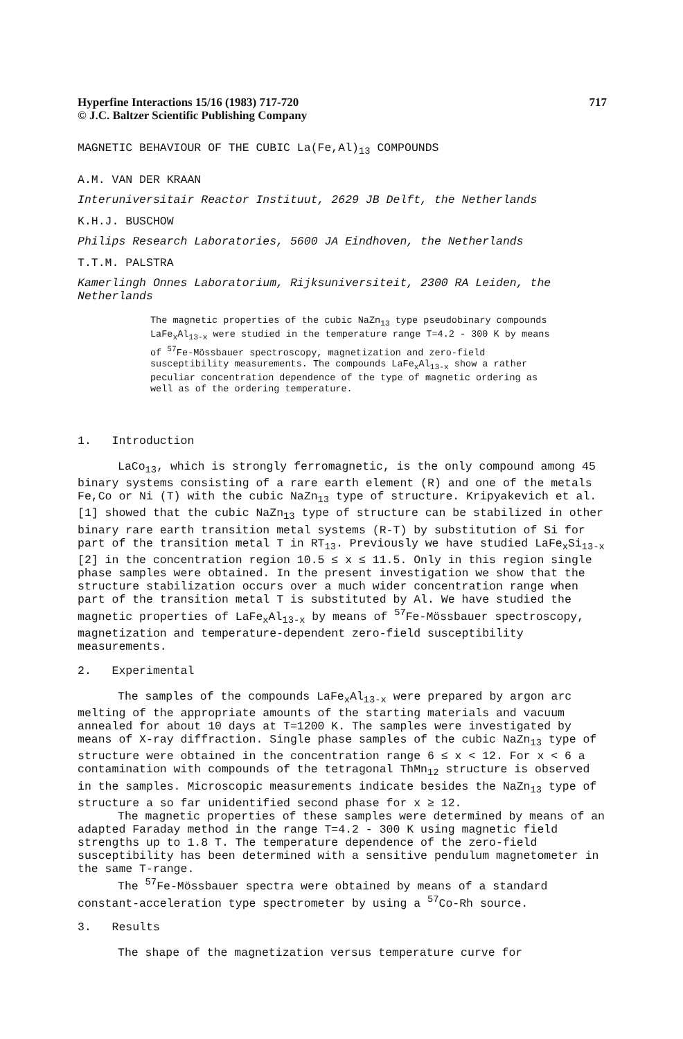Hyperfine Interactions 15/16 (1983) 717-720
© J.C. Baltzer Scientific Publishing Company
717
MAGNETIC BEHAVIOUR OF THE CUBIC La(Fe,Al)<sub>13</sub> COMPOUNDS
A.M. VAN DER KRAAN
Interuniversitair Reactor Instituut, 2629 JB Delft, the Netherlands
K.H.J. BUSCHOW
Philips Research Laboratories, 5600 JA Eindhoven, the Netherlands
T.T.M. PALSTRA
Kamerlingh Onnes Laboratorium, Rijksuniversiteit, 2300 RA Leiden, the Netherlands
The magnetic properties of the cubic NaZn<sub>13</sub> type pseudobinary compounds LaFe<sub>x</sub>Al<sub>13-x</sub> were studied in the temperature range T=4.2 - 300 K by means of <sup>57</sup>Fe-Mössbauer spectroscopy, magnetization and zero-field susceptibility measurements. The compounds LaFe<sub>x</sub>Al<sub>13-x</sub> show a rather peculiar concentration dependence of the type of magnetic ordering as well as of the ordering temperature.
1. Introduction
LaCo<sub>13</sub>, which is strongly ferromagnetic, is the only compound among 45 binary systems consisting of a rare earth element (R) and one of the metals Fe,Co or Ni (T) with the cubic NaZn<sub>13</sub> type of structure. Kripyakevich et al.[1] showed that the cubic NaZn<sub>13</sub> type of structure can be stabilized in other binary rare earth transition metal systems (R-T) by substitution of Si for part of the transition metal T in RT<sub>13</sub>. Previously we have studied LaFe<sub>x</sub>Si<sub>13-x</sub> [2] in the concentration region 10.5 ≤ x ≤ 11.5. Only in this region single phase samples were obtained. In the present investigation we show that the structure stabilization occurs over a much wider concentration range when part of the transition metal T is substituted by Al. We have studied the magnetic properties of LaFe<sub>x</sub>Al<sub>13-x</sub> by means of <sup>57</sup>Fe-Mössbauer spectroscopy, magnetization and temperature-dependent zero-field susceptibility measurements.
2. Experimental
The samples of the compounds LaFe<sub>x</sub>Al<sub>13-x</sub> were prepared by argon arc melting of the appropriate amounts of the starting materials and vacuum annealed for about 10 days at T=1200 K. The samples were investigated by means of X-ray diffraction. Single phase samples of the cubic NaZn<sub>13</sub> type of structure were obtained in the concentration range 6 ≤ x < 12. For x < 6 a contamination with compounds of the tetragonal ThMn<sub>12</sub> structure is observed in the samples. Microscopic measurements indicate besides the NaZn<sub>13</sub> type of structure a so far unidentified second phase for x ≥ 12.
The magnetic properties of these samples were determined by means of an adapted Faraday method in the range T=4.2 - 300 K using magnetic field strengths up to 1.8 T. The temperature dependence of the zero-field susceptibility has been determined with a sensitive pendulum magnetometer in the same T-range.
The <sup>57</sup>Fe-Mössbauer spectra were obtained by means of a standard constant-acceleration type spectrometer by using a <sup>57</sup>Co-Rh source.
3. Results
The shape of the magnetization versus temperature curve for